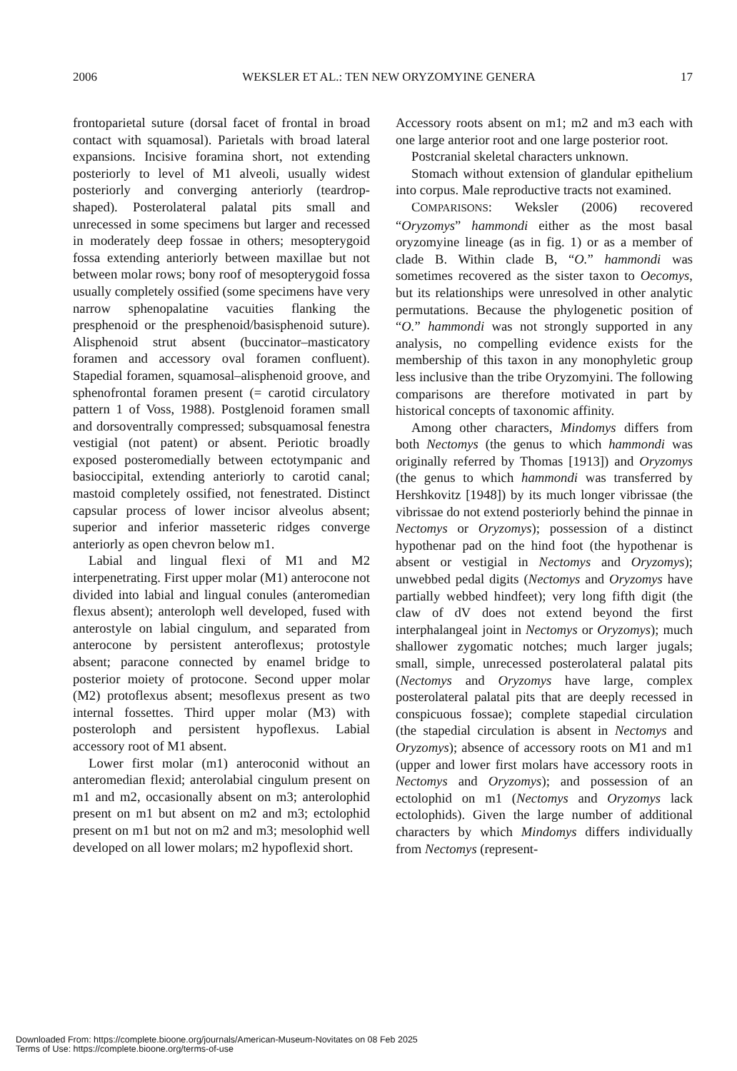2006 WEKSLER ET AL.: TEN NEW ORYZOMYINE GENERA 17
frontoparietal suture (dorsal facet of frontal in broad contact with squamosal). Parietals with broad lateral expansions. Incisive foramina short, not extending posteriorly to level of M1 alveoli, usually widest posteriorly and converging anteriorly (teardrop-shaped). Posterolateral palatal pits small and unrecessed in some specimens but larger and recessed in moderately deep fossae in others; mesopterygoid fossa extending anteriorly between maxillae but not between molar rows; bony roof of mesopterygoid fossa usually completely ossified (some specimens have very narrow sphenopalatine vacuities flanking the presphenoid or the presphenoid/basisphenoid suture). Alisphenoid strut absent (buccinator–masticatory foramen and accessory oval foramen confluent). Stapedial foramen, squamosal–alisphenoid groove, and sphenofrontal foramen present (= carotid circulatory pattern 1 of Voss, 1988). Postglenoid foramen small and dorsoventrally compressed; subsquamosal fenestra vestigial (not patent) or absent. Periotic broadly exposed posteromedially between ectotympanic and basioccipital, extending anteriorly to carotid canal; mastoid completely ossified, not fenestrated. Distinct capsular process of lower incisor alveolus absent; superior and inferior masseteric ridges converge anteriorly as open chevron below m1.
Labial and lingual flexi of M1 and M2 interpenetrating. First upper molar (M1) anterocone not divided into labial and lingual conules (anteromedian flexus absent); anteroloph well developed, fused with anterostyle on labial cingulum, and separated from anterocone by persistent anteroflexus; protostyle absent; paracone connected by enamel bridge to posterior moiety of protocone. Second upper molar (M2) protoflexus absent; mesoflexus present as two internal fossettes. Third upper molar (M3) with posteroloph and persistent hypoflexus. Labial accessory root of M1 absent.
Lower first molar (m1) anteroconid without an anteromedian flexid; anterolabial cingulum present on m1 and m2, occasionally absent on m3; anterolophid present on m1 but absent on m2 and m3; ectolophid present on m1 but not on m2 and m3; mesolophid well developed on all lower molars; m2 hypoflexid short.
Accessory roots absent on m1; m2 and m3 each with one large anterior root and one large posterior root.
Postcranial skeletal characters unknown.
Stomach without extension of glandular epithelium into corpus. Male reproductive tracts not examined.
COMPARISONS: Weksler (2006) recovered “Oryzomys” hammondi either as the most basal oryzomyine lineage (as in fig. 1) or as a member of clade B. Within clade B, “O.” hammondi was sometimes recovered as the sister taxon to Oecomys, but its relationships were unresolved in other analytic permutations. Because the phylogenetic position of “O.” hammondi was not strongly supported in any analysis, no compelling evidence exists for the membership of this taxon in any monophyletic group less inclusive than the tribe Oryzomyini. The following comparisons are therefore motivated in part by historical concepts of taxonomic affinity.
Among other characters, Mindomys differs from both Nectomys (the genus to which hammondi was originally referred by Thomas [1913]) and Oryzomys (the genus to which hammondi was transferred by Hershkovitz [1948]) by its much longer vibrissae (the vibrissae do not extend posteriorly behind the pinnae in Nectomys or Oryzomys); possession of a distinct hypothenar pad on the hind foot (the hypothenar is absent or vestigial in Nectomys and Oryzomys); unwebbed pedal digits (Nectomys and Oryzomys have partially webbed hindfeet); very long fifth digit (the claw of dV does not extend beyond the first interphalangeal joint in Nectomys or Oryzomys); much shallower zygomatic notches; much larger jugals; small, simple, unrecessed posterolateral palatal pits (Nectomys and Oryzomys have large, complex posterolateral palatal pits that are deeply recessed in conspicuous fossae); complete stapedial circulation (the stapedial circulation is absent in Nectomys and Oryzomys); absence of accessory roots on M1 and m1 (upper and lower first molars have accessory roots in Nectomys and Oryzomys); and possession of an ectolophid on m1 (Nectomys and Oryzomys lack ectolophids). Given the large number of additional characters by which Mindomys differs individually from Nectomys (represent-
Downloaded From: https://complete.bioone.org/journals/American-Museum-Novitates on 08 Feb 2025
Terms of Use: https://complete.bioone.org/terms-of-use